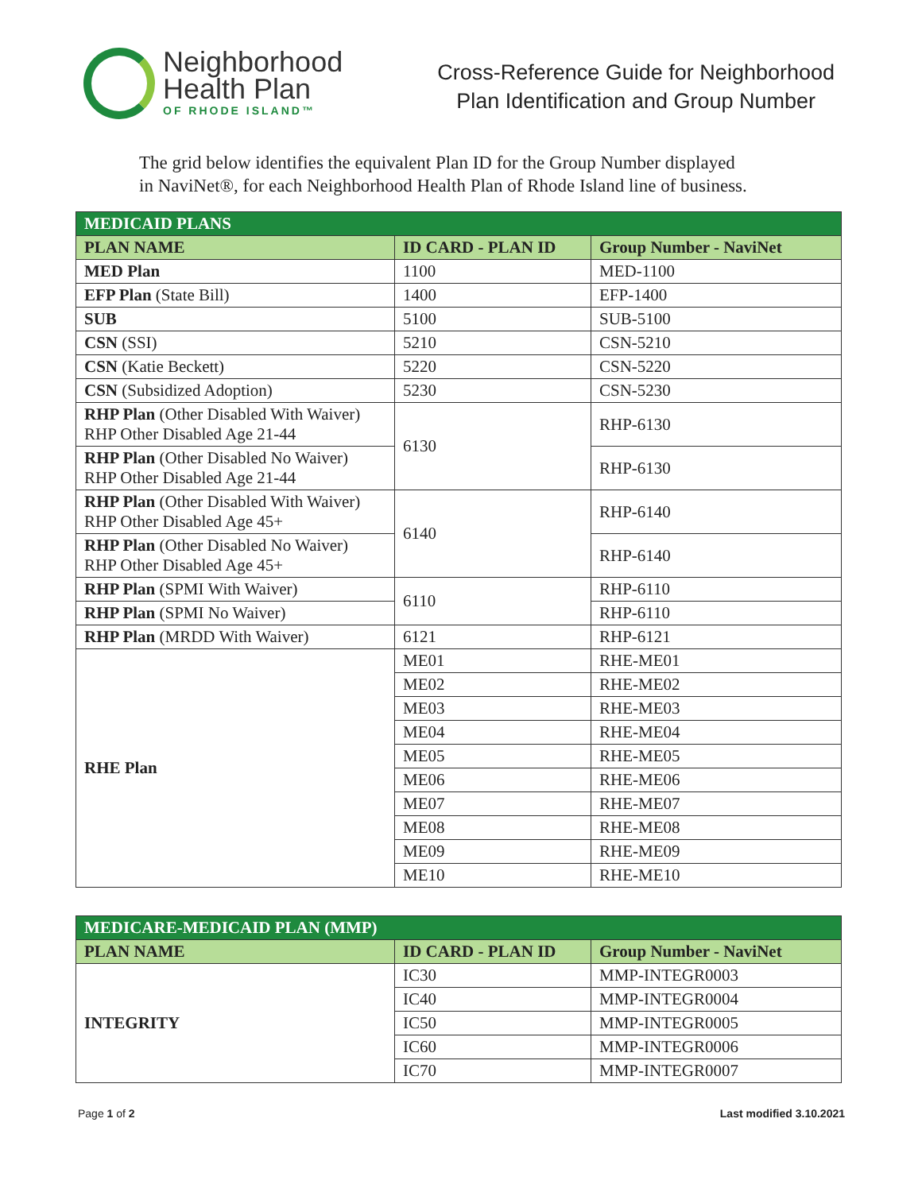Neighborhood
Health Plan
OF RHODE ISLAND™
Cross-Reference Guide for Neighborhood
Plan Identification and Group Number
The grid below identifies the equivalent Plan ID for the Group Number displayed
in NaviNet®, for each Neighborhood Health Plan of Rhode Island line of business.
| MEDICAID PLANS | | |
| --- | --- | --- |
| PLAN NAME | ID CARD - PLAN ID | Group Number - NaviNet |
| MED Plan | 1100 | MED-1100 |
| EFP Plan (State Bill) | 1400 | EFP-1400 |
| SUB | 5100 | SUB-5100 |
| CSN (SSI) | 5210 | CSN-5210 |
| CSN (Katie Beckett) | 5220 | CSN-5220 |
| CSN (Subsidized Adoption) | 5230 | CSN-5230 |
| RHP Plan (Other Disabled With Waiver) RHP Other Disabled Age 21-44 | 6130 | RHP-6130 |
| RHP Plan (Other Disabled No Waiver) RHP Other Disabled Age 21-44 | | RHP-6130 |
| RHP Plan (Other Disabled With Waiver) RHP Other Disabled Age 45+ | 6140 | RHP-6140 |
| RHP Plan (Other Disabled No Waiver) RHP Other Disabled Age 45+ | | RHP-6140 |
| RHP Plan (SPMI With Waiver) | 6110 | RHP-6110 |
| RHP Plan (SPMI No Waiver) | | RHP-6110 |
| RHP Plan (MRDD With Waiver) | 6121 | RHP-6121 |
| RHE Plan | ME01 | RHE-ME01 |
| | ME02 | RHE-ME02 |
| | ME03 | RHE-ME03 |
| | ME04 | RHE-ME04 |
| | ME05 | RHE-ME05 |
| | ME06 | RHE-ME06 |
| | ME07 | RHE-ME07 |
| | ME08 | RHE-ME08 |
| | ME09 | RHE-ME09 |
| | ME10 | RHE-ME10 |
| MEDICARE-MEDICAID PLAN (MMP) | | |
| --- | --- | --- |
| PLAN NAME | ID CARD - PLAN ID | Group Number - NaviNet |
| INTEGRITY | IC30 | MMP-INTEGR0003 |
| | IC40 | MMP-INTEGR0004 |
| | IC50 | MMP-INTEGR0005 |
| | IC60 | MMP-INTEGR0006 |
| | IC70 | MMP-INTEGR0007 |
Page 1 of 2 Last modified 3.10.2021